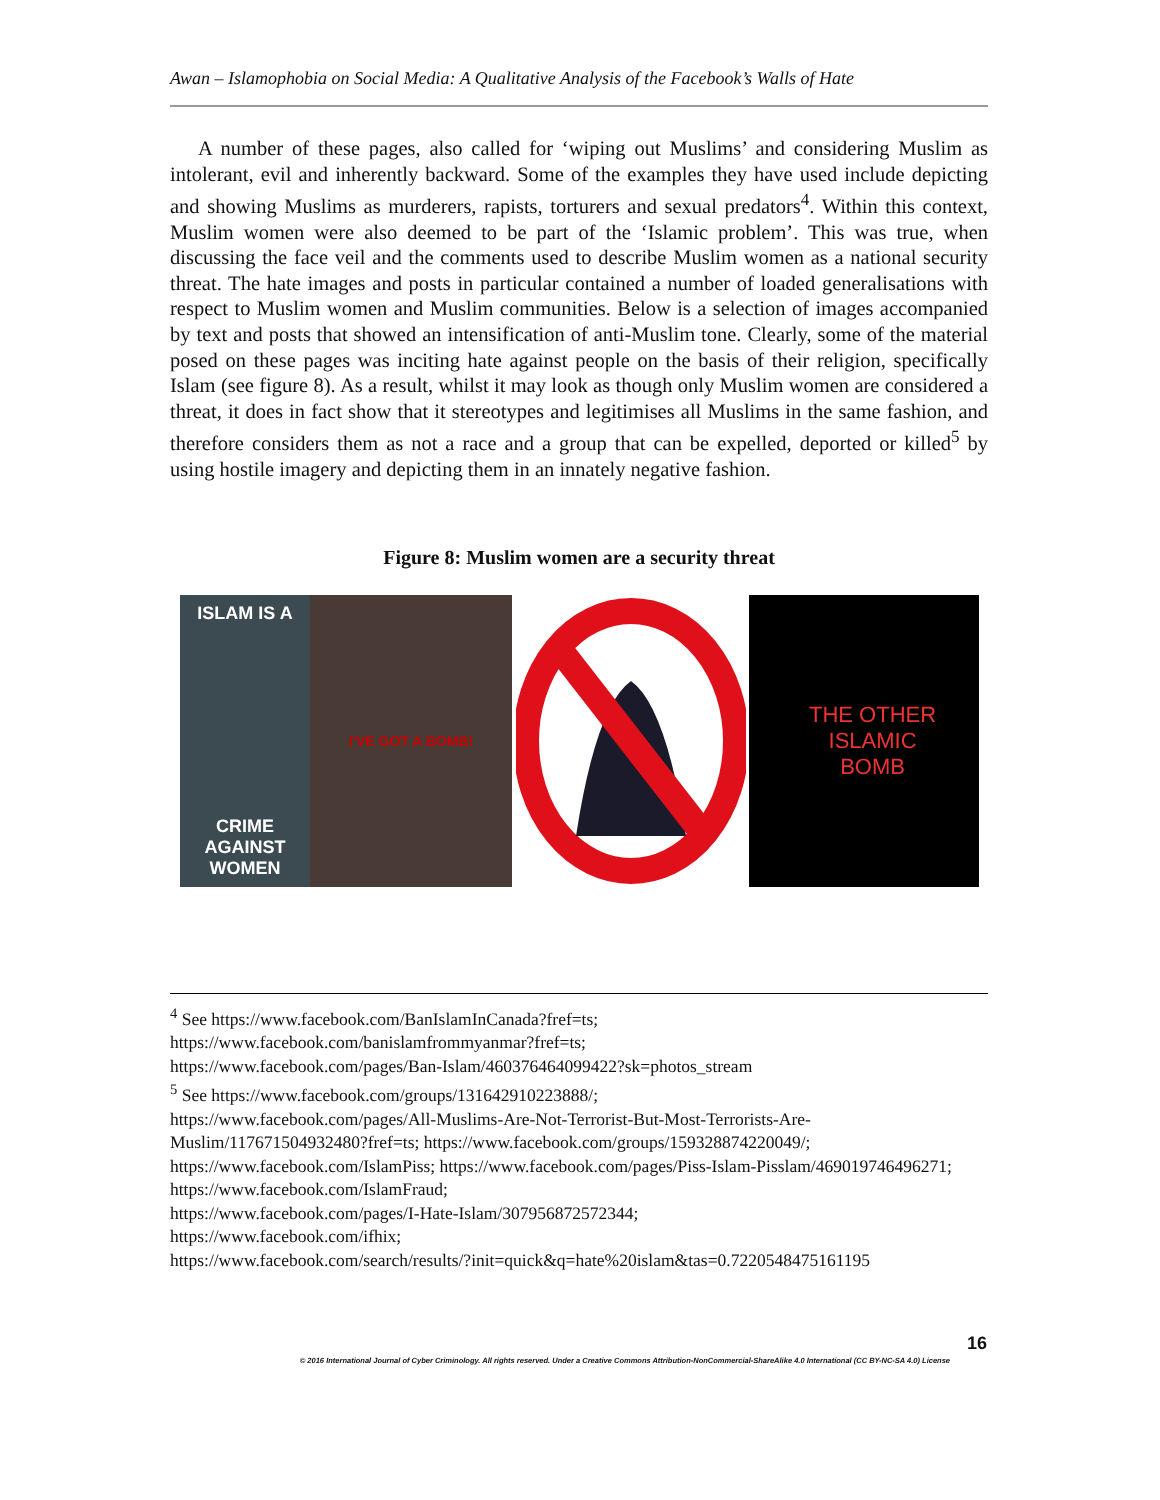Awan – Islamophobia on Social Media: A Qualitative Analysis of the Facebook’s Walls of Hate
A number of these pages, also called for ‘wiping out Muslims’ and considering Muslim as intolerant, evil and inherently backward. Some of the examples they have used include depicting and showing Muslims as murderers, rapists, torturers and sexual predators<sup>4</sup>. Within this context, Muslim women were also deemed to be part of the ‘Islamic problem’. This was true, when discussing the face veil and the comments used to describe Muslim women as a national security threat. The hate images and posts in particular contained a number of loaded generalisations with respect to Muslim women and Muslim communities. Below is a selection of images accompanied by text and posts that showed an intensification of anti-Muslim tone. Clearly, some of the material posed on these pages was inciting hate against people on the basis of their religion, specifically Islam (see figure 8). As a result, whilst it may look as though only Muslim women are considered a threat, it does in fact show that it stereotypes and legitimises all Muslims in the same fashion, and therefore considers them as not a race and a group that can be expelled, deported or killed<sup>5</sup> by using hostile imagery and depicting them in an innately negative fashion.
Figure 8: Muslim women are a security threat
ISLAM IS A
CRIME AGAINST WOMEN
I'VE GOT A BOMB!
THE OTHER
ISLAMIC
BOMB
<sup>4</sup> See https://www.facebook.com/BanIslamInCanada?fref=ts;
https://www.facebook.com/banislamfrommyanmar?fref=ts;
https://www.facebook.com/pages/Ban-Islam/460376464099422?sk=photos_stream
<sup>5</sup> See https://www.facebook.com/groups/131642910223888/;
https://www.facebook.com/pages/All-Muslims-Are-Not-Terrorist-But-Most-Terrorists-Are-Muslim/117671504932480?fref=ts; https://www.facebook.com/groups/159328874220049/;
https://www.facebook.com/IslamPiss; https://www.facebook.com/pages/Piss-Islam-Pisslam/469019746496271; https://www.facebook.com/IslamFraud;
https://www.facebook.com/pages/I-Hate-Islam/307956872572344;
https://www.facebook.com/ifhix;
https://www.facebook.com/search/results/?init=quick&q=hate%20islam&tas=0.7220548475161195
16
© 2016 International Journal of Cyber Criminology. All rights reserved. Under a Creative Commons Attribution-NonCommercial-ShareAlike 4.0 International (CC BY-NC-SA 4.0) License